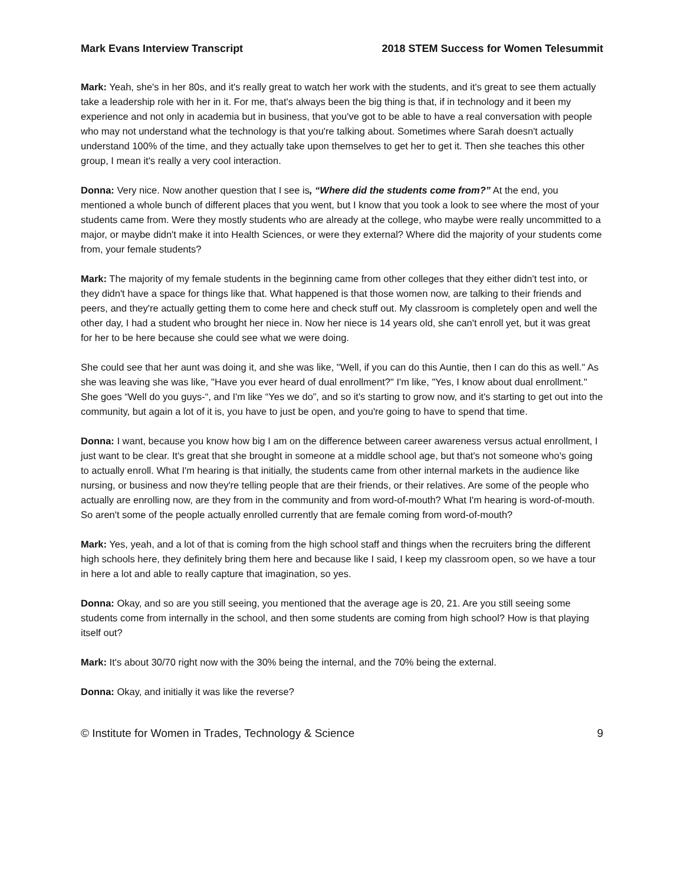Mark Evans Interview Transcript 2018 STEM Success for Women Telesummit
Mark: Yeah, she's in her 80s, and it's really great to watch her work with the students, and it's great to see them actually take a leadership role with her in it. For me, that's always been the big thing is that, if in technology and it been my experience and not only in academia but in business, that you've got to be able to have a real conversation with people who may not understand what the technology is that you're talking about. Sometimes where Sarah doesn't actually understand 100% of the time, and they actually take upon themselves to get her to get it. Then she teaches this other group, I mean it's really a very cool interaction.
Donna: Very nice. Now another question that I see is, “Where did the students come from?” At the end, you mentioned a whole bunch of different places that you went, but I know that you took a look to see where the most of your students came from. Were they mostly students who are already at the college, who maybe were really uncommitted to a major, or maybe didn't make it into Health Sciences, or were they external? Where did the majority of your students come from, your female students?
Mark: The majority of my female students in the beginning came from other colleges that they either didn't test into, or they didn't have a space for things like that. What happened is that those women now, are talking to their friends and peers, and they're actually getting them to come here and check stuff out. My classroom is completely open and well the other day, I had a student who brought her niece in. Now her niece is 14 years old, she can't enroll yet, but it was great for her to be here because she could see what we were doing.
She could see that her aunt was doing it, and she was like, "Well, if you can do this Auntie, then I can do this as well." As she was leaving she was like, "Have you ever heard of dual enrollment?" I'm like, "Yes, I know about dual enrollment." She goes “Well do you guys-“, and I'm like “Yes we do”, and so it's starting to grow now, and it's starting to get out into the community, but again a lot of it is, you have to just be open, and you're going to have to spend that time.
Donna: I want, because you know how big I am on the difference between career awareness versus actual enrollment, I just want to be clear. It's great that she brought in someone at a middle school age, but that's not someone who's going to actually enroll. What I'm hearing is that initially, the students came from other internal markets in the audience like nursing, or business and now they're telling people that are their friends, or their relatives. Are some of the people who actually are enrolling now, are they from in the community and from word-of-mouth? What I'm hearing is word-of-mouth. So aren't some of the people actually enrolled currently that are female coming from word-of-mouth?
Mark: Yes, yeah, and a lot of that is coming from the high school staff and things when the recruiters bring the different high schools here, they definitely bring them here and because like I said, I keep my classroom open, so we have a tour in here a lot and able to really capture that imagination, so yes.
Donna: Okay, and so are you still seeing, you mentioned that the average age is 20, 21. Are you still seeing some students come from internally in the school, and then some students are coming from high school? How is that playing itself out?
Mark: It's about 30/70 right now with the 30% being the internal, and the 70% being the external.
Donna: Okay, and initially it was like the reverse?
© Institute for Women in Trades, Technology & Science 9